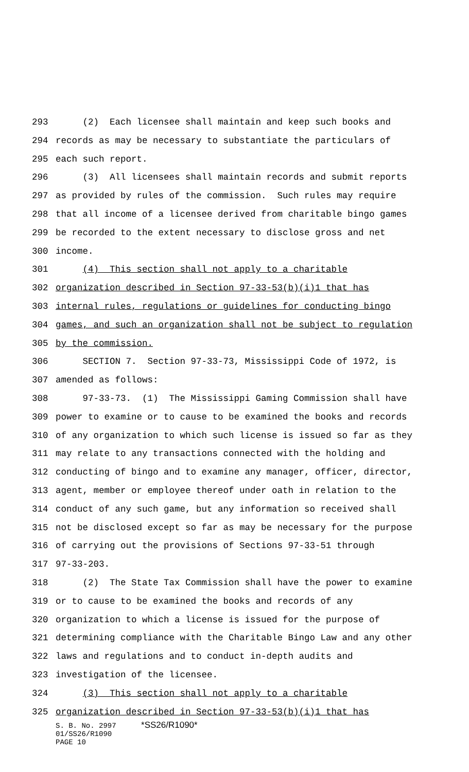293 (2) Each licensee shall maintain and keep such books and
294 records as may be necessary to substantiate the particulars of
295 each such report.
296 (3) All licensees shall maintain records and submit reports
297 as provided by rules of the commission. Such rules may require
298 that all income of a licensee derived from charitable bingo games
299 be recorded to the extent necessary to disclose gross and net
300 income.
301 (4) This section shall not apply to a charitable
302 organization described in Section 97-33-53(b)(i)1 that has
303 internal rules, regulations or guidelines for conducting bingo
304 games, and such an organization shall not be subject to regulation
305 by the commission.
306 SECTION 7. Section 97-33-73, Mississippi Code of 1972, is
307 amended as follows:
308 97-33-73. (1) The Mississippi Gaming Commission shall have
309 power to examine or to cause to be examined the books and records
310 of any organization to which such license is issued so far as they
311 may relate to any transactions connected with the holding and
312 conducting of bingo and to examine any manager, officer, director,
313 agent, member or employee thereof under oath in relation to the
314 conduct of any such game, but any information so received shall
315 not be disclosed except so far as may be necessary for the purpose
316 of carrying out the provisions of Sections 97-33-51 through
317 97-33-203.
318 (2) The State Tax Commission shall have the power to examine
319 or to cause to be examined the books and records of any
320 organization to which a license is issued for the purpose of
321 determining compliance with the Charitable Bingo Law and any other
322 laws and regulations and to conduct in-depth audits and
323 investigation of the licensee.
324 (3) This section shall not apply to a charitable
325 organization described in Section 97-33-53(b)(i)1 that has
S. B. No. 2997 *SS26/R1090*
01/SS26/R1090
PAGE 10